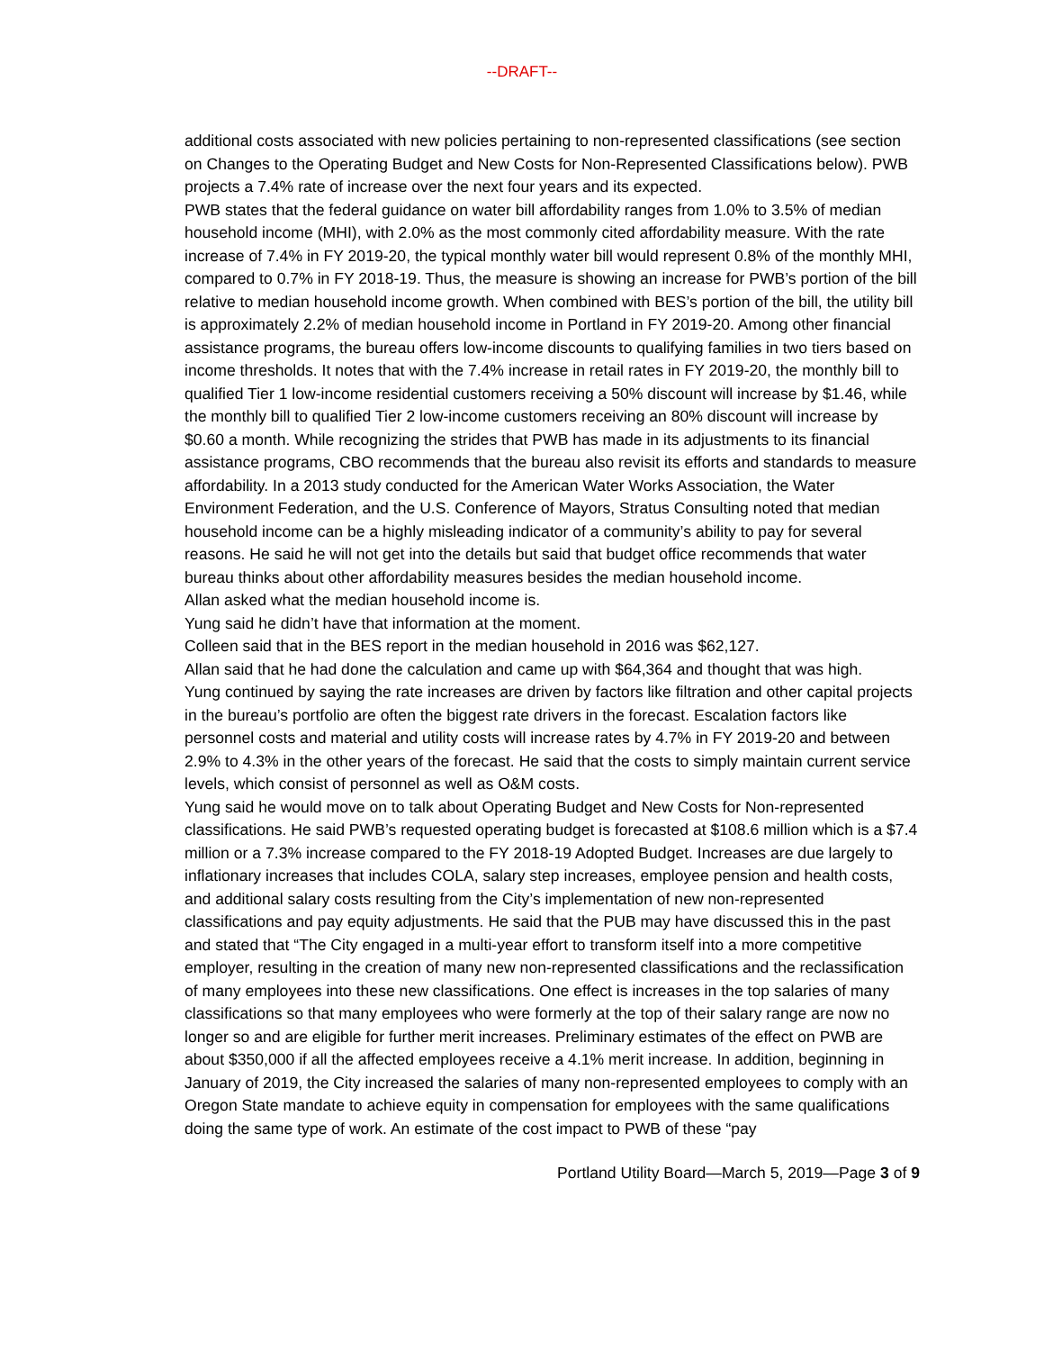--DRAFT--
additional costs associated with new policies pertaining to non-represented classifications (see section on Changes to the Operating Budget and New Costs for Non-Represented Classifications below). PWB projects a 7.4% rate of increase over the next four years and its expected.
PWB states that the federal guidance on water bill affordability ranges from 1.0% to 3.5% of median household income (MHI), with 2.0% as the most commonly cited affordability measure. With the rate increase of 7.4% in FY 2019-20, the typical monthly water bill would represent 0.8% of the monthly MHI, compared to 0.7% in FY 2018-19. Thus, the measure is showing an increase for PWB’s portion of the bill relative to median household income growth. When combined with BES’s portion of the bill, the utility bill is approximately 2.2% of median household income in Portland in FY 2019-20. Among other financial assistance programs, the bureau offers low-income discounts to qualifying families in two tiers based on income thresholds. It notes that with the 7.4% increase in retail rates in FY 2019-20, the monthly bill to qualified Tier 1 low-income residential customers receiving a 50% discount will increase by $1.46, while the monthly bill to qualified Tier 2 low-income customers receiving an 80% discount will increase by $0.60 a month. While recognizing the strides that PWB has made in its adjustments to its financial assistance programs, CBO recommends that the bureau also revisit its efforts and standards to measure affordability. In a 2013 study conducted for the American Water Works Association, the Water Environment Federation, and the U.S. Conference of Mayors, Stratus Consulting noted that median household income can be a highly misleading indicator of a community’s ability to pay for several reasons. He said he will not get into the details but said that budget office recommends that water bureau thinks about other affordability measures besides the median household income.
Allan asked what the median household income is.
Yung said he didn’t have that information at the moment.
Colleen said that in the BES report in the median household in 2016 was $62,127.
Allan said that he had done the calculation and came up with $64,364 and thought that was high.
Yung continued by saying the rate increases are driven by factors like filtration and other capital projects in the bureau’s portfolio are often the biggest rate drivers in the forecast. Escalation factors like personnel costs and material and utility costs will increase rates by 4.7% in FY 2019-20 and between 2.9% to 4.3% in the other years of the forecast. He said that the costs to simply maintain current service levels, which consist of personnel as well as O&M costs.
Yung said he would move on to talk about Operating Budget and New Costs for Non-represented classifications. He said PWB’s requested operating budget is forecasted at $108.6 million which is a $7.4 million or a 7.3% increase compared to the FY 2018-19 Adopted Budget. Increases are due largely to inflationary increases that includes COLA, salary step increases, employee pension and health costs, and additional salary costs resulting from the City’s implementation of new non-represented classifications and pay equity adjustments. He said that the PUB may have discussed this in the past and stated that “The City engaged in a multi-year effort to transform itself into a more competitive employer, resulting in the creation of many new non-represented classifications and the reclassification of many employees into these new classifications. One effect is increases in the top salaries of many classifications so that many employees who were formerly at the top of their salary range are now no longer so and are eligible for further merit increases. Preliminary estimates of the effect on PWB are about $350,000 if all the affected employees receive a 4.1% merit increase. In addition, beginning in January of 2019, the City increased the salaries of many non-represented employees to comply with an Oregon State mandate to achieve equity in compensation for employees with the same qualifications doing the same type of work. An estimate of the cost impact to PWB of these “pay
Portland Utility Board—March 5, 2019—Page 3 of 9